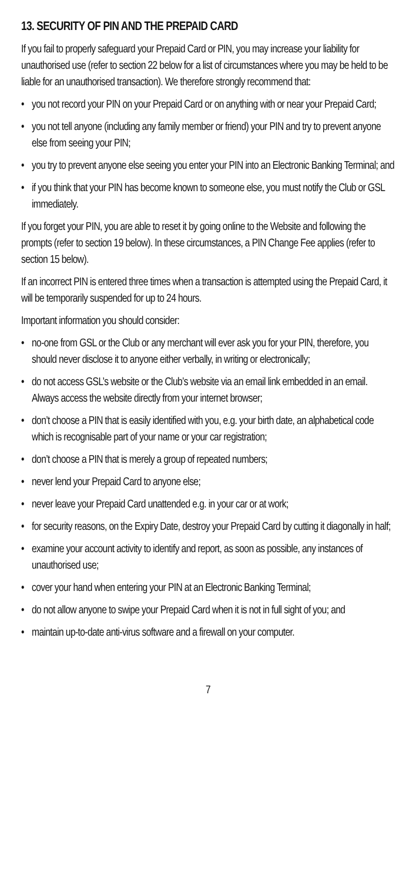13. SECURITY OF PIN AND THE PREPAID CARD
If you fail to properly safeguard your Prepaid Card or PIN, you may increase your liability for unauthorised use (refer to section 22 below for a list of circumstances where you may be held to be liable for an unauthorised transaction). We therefore strongly recommend that:
• you not record your PIN on your Prepaid Card or on anything with or near your Prepaid Card;
• you not tell anyone (including any family member or friend) your PIN and try to prevent anyone else from seeing your PIN;
• you try to prevent anyone else seeing you enter your PIN into an Electronic Banking Terminal; and
• if you think that your PIN has become known to someone else, you must notify the Club or GSL immediately.
If you forget your PIN, you are able to reset it by going online to the Website and following the prompts (refer to section 19 below). In these circumstances, a PIN Change Fee applies (refer to section 15 below).
If an incorrect PIN is entered three times when a transaction is attempted using the Prepaid Card, it will be temporarily suspended for up to 24 hours.
Important information you should consider:
• no-one from GSL or the Club or any merchant will ever ask you for your PIN, therefore, you should never disclose it to anyone either verbally, in writing or electronically;
• do not access GSL’s website or the Club’s website via an email link embedded in an email. Always access the website directly from your internet browser;
• don’t choose a PIN that is easily identified with you, e.g. your birth date, an alphabetical code which is recognisable part of your name or your car registration;
• don’t choose a PIN that is merely a group of repeated numbers;
• never lend your Prepaid Card to anyone else;
• never leave your Prepaid Card unattended e.g. in your car or at work;
• for security reasons, on the Expiry Date, destroy your Prepaid Card by cutting it diagonally in half;
• examine your account activity to identify and report, as soon as possible, any instances of unauthorised use;
• cover your hand when entering your PIN at an Electronic Banking Terminal;
• do not allow anyone to swipe your Prepaid Card when it is not in full sight of you; and
• maintain up-to-date anti-virus software and a firewall on your computer.
7